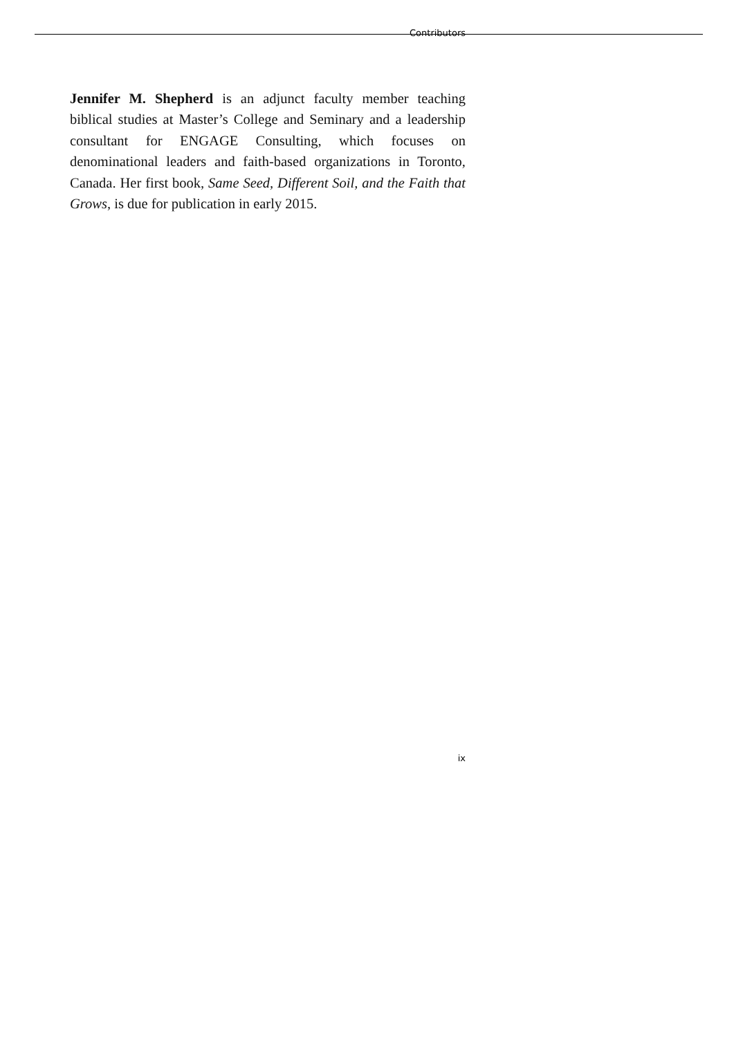Contributors
Jennifer M. Shepherd is an adjunct faculty member teaching biblical studies at Master’s College and Seminary and a leadership consultant for ENGAGE Consulting, which focuses on denominational leaders and faith-based organizations in Toronto, Canada. Her first book, Same Seed, Different Soil, and the Faith that Grows, is due for publication in early 2015.
ix